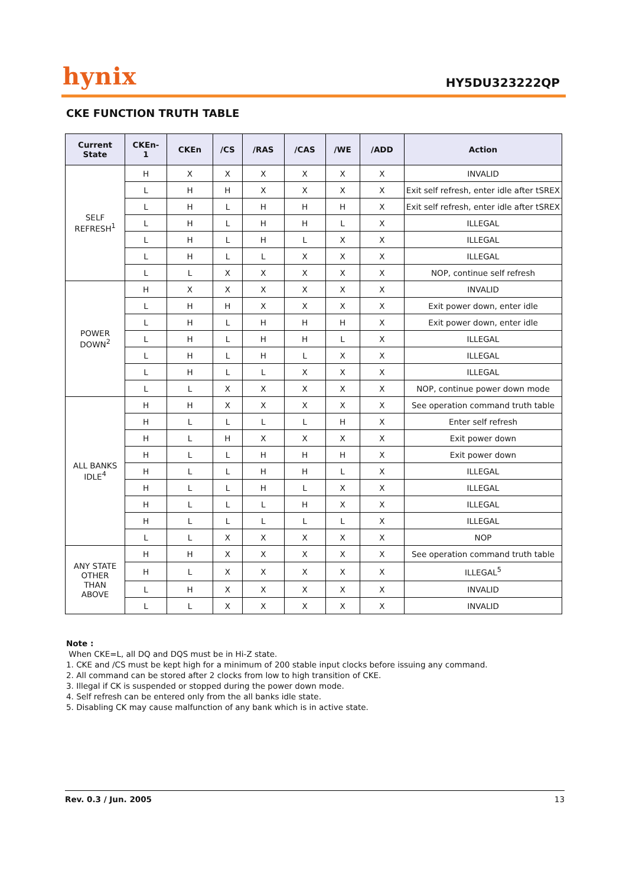hynix
HY5DU323222QP
CKE FUNCTION TRUTH TABLE
| Current State | CKEn- 1 | CKEn | /CS | /RAS | /CAS | /WE | /ADD | Action |
| --- | --- | --- | --- | --- | --- | --- | --- | --- |
| SELF REFRESH<sup>1</sup> | H | X | X | X | X | X | X | INVALID |
| | L | H | H | X | X | X | X | Exit self refresh, enter idle after tSREX |
| | L | H | L | H | H | H | X | Exit self refresh, enter idle after tSREX |
| | L | H | L | H | H | L | X | ILLEGAL |
| | L | H | L | H | L | X | X | ILLEGAL |
| | L | H | L | L | X | X | X | ILLEGAL |
| | L | L | X | X | X | X | X | NOP, continue self refresh |
| POWER DOWN<sup>2</sup> | H | X | X | X | X | X | X | INVALID |
| | L | H | H | X | X | X | X | Exit power down, enter idle |
| | L | H | L | H | H | H | X | Exit power down, enter idle |
| | L | H | L | H | H | L | X | ILLEGAL |
| | L | H | L | H | L | X | X | ILLEGAL |
| | L | H | L | L | X | X | X | ILLEGAL |
| | L | L | X | X | X | X | X | NOP, continue power down mode |
| ALL BANKS IDLE<sup>4</sup> | H | H | X | X | X | X | X | See operation command truth table |
| | H | L | L | L | L | H | X | Enter self refresh |
| | H | L | H | X | X | X | X | Exit power down |
| | H | L | L | H | H | H | X | Exit power down |
| | H | L | L | H | H | L | X | ILLEGAL |
| | H | L | L | H | L | X | X | ILLEGAL |
| | H | L | L | L | H | X | X | ILLEGAL |
| | H | L | L | L | L | L | X | ILLEGAL |
| | L | L | X | X | X | X | X | NOP |
| ANY STATE OTHER THAN ABOVE | H | H | X | X | X | X | X | See operation command truth table |
| | H | L | X | X | X | X | X | ILLEGAL<sup>5</sup> |
| | L | H | X | X | X | X | X | INVALID |
| | L | L | X | X | X | X | X | INVALID |
Note :
When CKE=L, all DQ and DQS must be in Hi-Z state.
1. CKE and /CS must be kept high for a minimum of 200 stable input clocks before issuing any command.
2. All command can be stored after 2 clocks from low to high transition of CKE.
3. Illegal if CK is suspended or stopped during the power down mode.
4. Self refresh can be entered only from the all banks idle state.
5. Disabling CK may cause malfunction of any bank which is in active state.
Rev. 0.3 / Jun. 2005 13